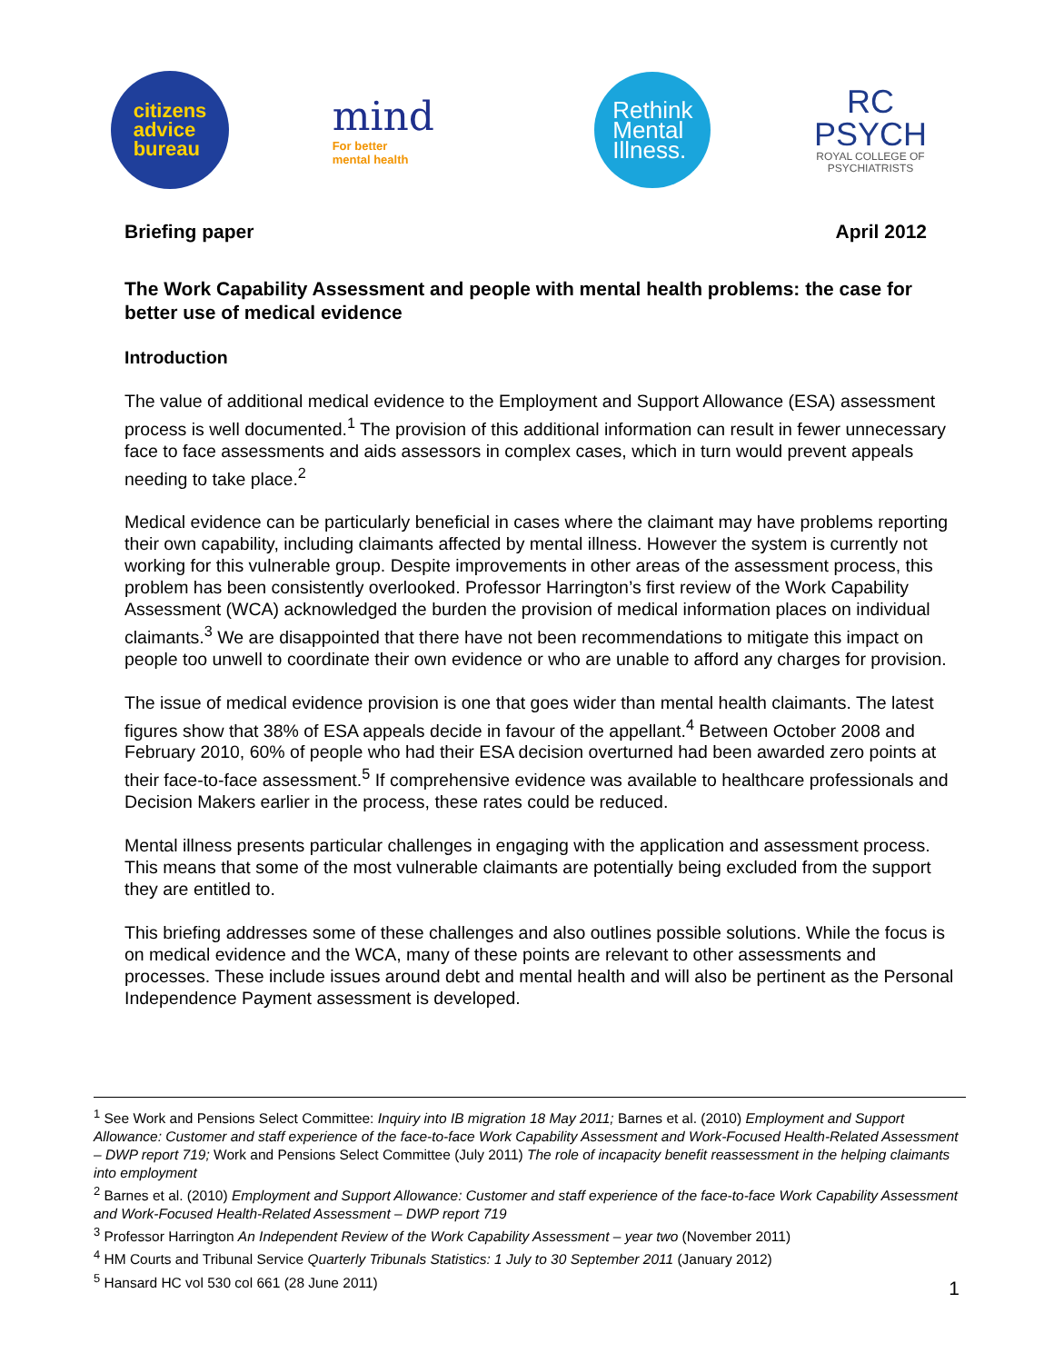citizens
advice
bureau
mind
For better
mental health
Rethink
Mental
Illness.
RC
PSYCH
ROYAL COLLEGE OF
PSYCHIATRISTS
Briefing paper April 2012
The Work Capability Assessment and people with mental health problems: the case for better use of medical evidence
Introduction
The value of additional medical evidence to the Employment and Support Allowance (ESA) assessment process is well documented.<sup>1</sup> The provision of this additional information can result in fewer unnecessary face to face assessments and aids assessors in complex cases, which in turn would prevent appeals needing to take place.<sup>2</sup>
Medical evidence can be particularly beneficial in cases where the claimant may have problems reporting their own capability, including claimants affected by mental illness. However the system is currently not working for this vulnerable group. Despite improvements in other areas of the assessment process, this problem has been consistently overlooked. Professor Harrington’s first review of the Work Capability Assessment (WCA) acknowledged the burden the provision of medical information places on individual claimants.<sup>3</sup> We are disappointed that there have not been recommendations to mitigate this impact on people too unwell to coordinate their own evidence or who are unable to afford any charges for provision.
The issue of medical evidence provision is one that goes wider than mental health claimants. The latest figures show that 38% of ESA appeals decide in favour of the appellant.<sup>4</sup> Between October 2008 and February 2010, 60% of people who had their ESA decision overturned had been awarded zero points at their face-to-face assessment.<sup>5</sup> If comprehensive evidence was available to healthcare professionals and Decision Makers earlier in the process, these rates could be reduced.
Mental illness presents particular challenges in engaging with the application and assessment process. This means that some of the most vulnerable claimants are potentially being excluded from the support they are entitled to.
This briefing addresses some of these challenges and also outlines possible solutions. While the focus is on medical evidence and the WCA, many of these points are relevant to other assessments and processes. These include issues around debt and mental health and will also be pertinent as the Personal Independence Payment assessment is developed.
<sup>1</sup> See Work and Pensions Select Committee: Inquiry into IB migration 18 May 2011; Barnes et al. (2010) Employment and Support Allowance: Customer and staff experience of the face-to-face Work Capability Assessment and Work-Focused Health-Related Assessment – DWP report 719; Work and Pensions Select Committee (July 2011) The role of incapacity benefit reassessment in the helping claimants into employment
<sup>2</sup> Barnes et al. (2010) Employment and Support Allowance: Customer and staff experience of the face-to-face Work Capability Assessment and Work-Focused Health-Related Assessment – DWP report 719
<sup>3</sup> Professor Harrington An Independent Review of the Work Capability Assessment – year two (November 2011)
<sup>4</sup> HM Courts and Tribunal Service Quarterly Tribunals Statistics: 1 July to 30 September 2011 (January 2012)
<sup>5</sup> Hansard HC vol 530 col 661 (28 June 2011)
1